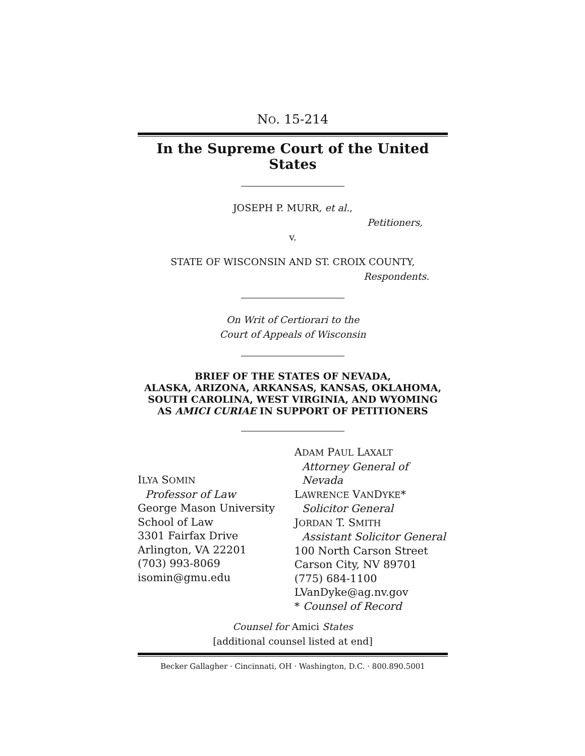NO. 15-214
In the Supreme Court of the United States
JOSEPH P. MURR, et al.,
Petitioners,
v.
STATE OF WISCONSIN AND ST. CROIX COUNTY,
Respondents.
On Writ of Certiorari to the
Court of Appeals of Wisconsin
BRIEF OF THE STATES OF NEVADA,
ALASKA, ARIZONA, ARKANSAS, KANSAS, OKLAHOMA,
SOUTH CAROLINA, WEST VIRGINIA, AND WYOMING
AS AMICI CURIAE IN SUPPORT OF PETITIONERS
ILYA SOMIN
Professor of Law
George Mason University
School of Law
3301 Fairfax Drive
Arlington, VA 22201
(703) 993-8069
isomin@gmu.edu
ADAM PAUL LAXALT
Attorney General of Nevada
LAWRENCE VANDYKE*
Solicitor General
JORDAN T. SMITH
Assistant Solicitor General
100 North Carson Street
Carson City, NV 89701
(775) 684-1100
LVanDyke@ag.nv.gov
* Counsel of Record
Counsel for Amici States
[additional counsel listed at end]
Becker Gallagher · Cincinnati, OH · Washington, D.C. · 800.890.5001